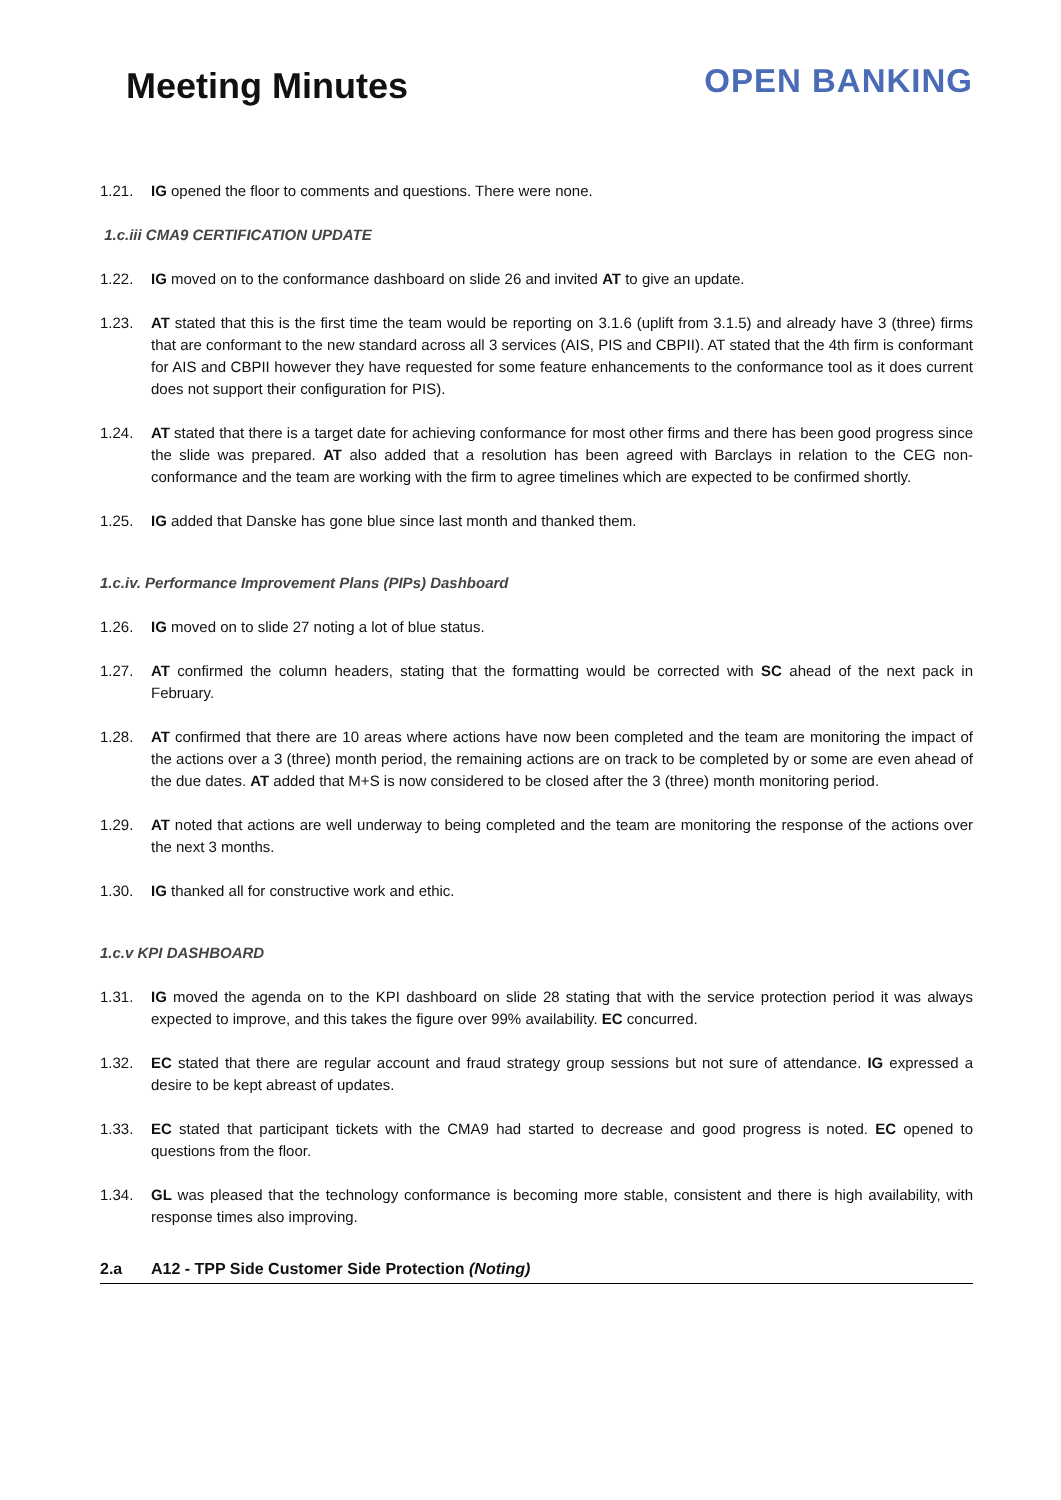Meeting Minutes
OPEN BANKING
1.21. IG opened the floor to comments and questions. There were none.
1.c.iii CMA9 CERTIFICATION UPDATE
1.22. IG moved on to the conformance dashboard on slide 26 and invited AT to give an update.
1.23. AT stated that this is the first time the team would be reporting on 3.1.6 (uplift from 3.1.5) and already have 3 (three) firms that are conformant to the new standard across all 3 services (AIS, PIS and CBPII). AT stated that the 4th firm is conformant for AIS and CBPII however they have requested for some feature enhancements to the conformance tool as it does current does not support their configuration for PIS).
1.24. AT stated that there is a target date for achieving conformance for most other firms and there has been good progress since the slide was prepared. AT also added that a resolution has been agreed with Barclays in relation to the CEG non-conformance and the team are working with the firm to agree timelines which are expected to be confirmed shortly.
1.25. IG added that Danske has gone blue since last month and thanked them.
1.c.iv. Performance Improvement Plans (PIPs) Dashboard
1.26. IG moved on to slide 27 noting a lot of blue status.
1.27. AT confirmed the column headers, stating that the formatting would be corrected with SC ahead of the next pack in February.
1.28. AT confirmed that there are 10 areas where actions have now been completed and the team are monitoring the impact of the actions over a 3 (three) month period, the remaining actions are on track to be completed by or some are even ahead of the due dates. AT added that M+S is now considered to be closed after the 3 (three) month monitoring period.
1.29. AT noted that actions are well underway to being completed and the team are monitoring the response of the actions over the next 3 months.
1.30. IG thanked all for constructive work and ethic.
1.c.v KPI DASHBOARD
1.31. IG moved the agenda on to the KPI dashboard on slide 28 stating that with the service protection period it was always expected to improve, and this takes the figure over 99% availability. EC concurred.
1.32. EC stated that there are regular account and fraud strategy group sessions but not sure of attendance. IG expressed a desire to be kept abreast of updates.
1.33. EC stated that participant tickets with the CMA9 had started to decrease and good progress is noted. EC opened to questions from the floor.
1.34. GL was pleased that the technology conformance is becoming more stable, consistent and there is high availability, with response times also improving.
2.a A12 - TPP Side Customer Side Protection (Noting)